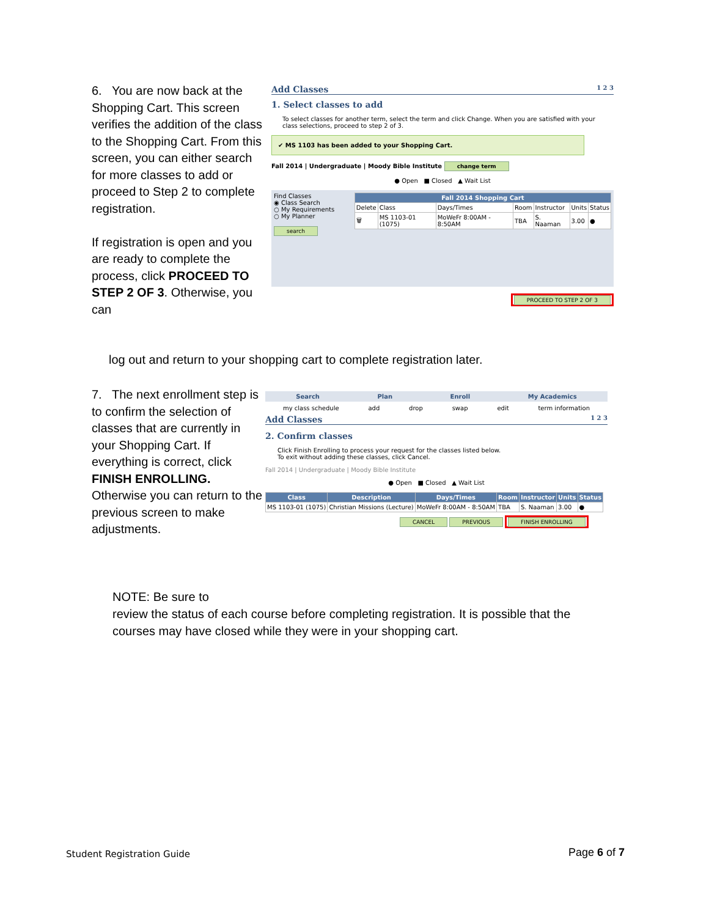6. You are now back at the Shopping Cart. This screen verifies the addition of the class to the Shopping Cart. From this screen, you can either search for more classes to add or proceed to Step 2 to complete registration.
If registration is open and you are ready to complete the process, click PROCEED TO STEP 2 OF 3. Otherwise, you can
log out and return to your shopping cart to complete registration later.
Add Classes 1 2 3
1. Select classes to add
To select classes for another term, select the term and click Change. When you are satisfied with your class selections, proceed to step 2 of 3.
✔ MS 1103 has been added to your Shopping Cart.
Fall 2014 | Undergraduate | Moody Bible Institute change term
● Open ■ Closed ▲ Wait List
Find Classes
◉ Class Search
○ My Requirements
○ My Planner
search
| Fall 2014 Shopping Cart | | | | | | |
| --- | --- | --- | --- | --- | --- | --- |
| Delete | Class | Days/Times | Room | Instructor | Units | Status |
| 🗑 | MS 1103-01 (1075) | MoWeFr 8:00AM - 8:50AM | TBA | S. Naaman | 3.00 | ● |
PROCEED TO STEP 2 OF 3
7. The next enrollment step is to confirm the selection of classes that are currently in your Shopping Cart. If everything is correct, click FINISH ENROLLING. Otherwise you can return to the previous screen to make adjustments.
Search Plan Enroll My Academics
my class schedule add drop swap edit term information
Add Classes 1 2 3
2. Confirm classes
Click Finish Enrolling to process your request for the classes listed below.
To exit without adding these classes, click Cancel.
Fall 2014 | Undergraduate | Moody Bible Institute
● Open ■ Closed ▲ Wait List
| Class | Description | Days/Times | Room | Instructor | Units | Status |
| --- | --- | --- | --- | --- | --- | --- |
| MS 1103-01 (1075) | Christian Missions (Lecture) | MoWeFr 8:00AM - 8:50AM | TBA | S. Naaman | 3.00 | ● |
CANCEL PREVIOUS FINISH ENROLLING
NOTE: Be sure to
review the status of each course before completing registration. It is possible that the courses may have closed while they were in your shopping cart.
Student Registration Guide Page 6 of 7